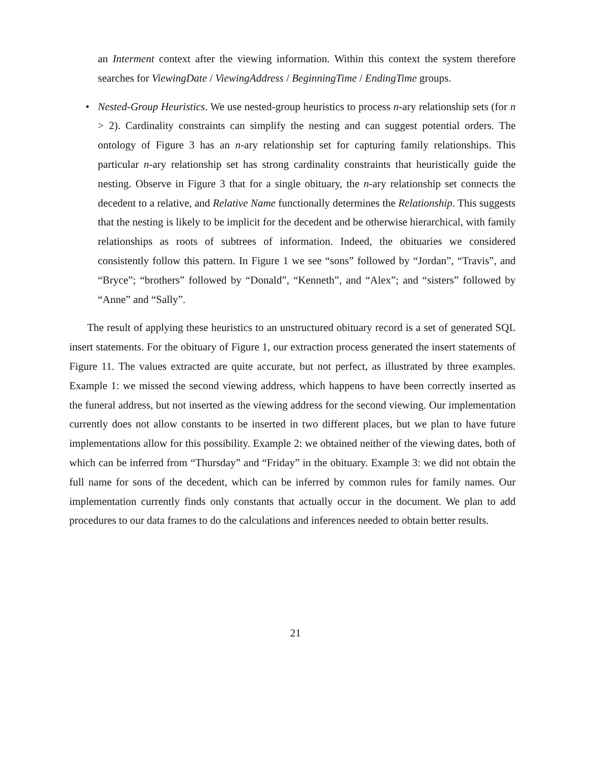an Interment context after the viewing information. Within this context the system therefore searches for ViewingDate / ViewingAddress / BeginningTime / EndingTime groups.
• Nested-Group Heuristics. We use nested-group heuristics to process n-ary relationship sets (for n > 2). Cardinality constraints can simplify the nesting and can suggest potential orders. The ontology of Figure 3 has an n-ary relationship set for capturing family relationships. This particular n-ary relationship set has strong cardinality constraints that heuristically guide the nesting. Observe in Figure 3 that for a single obituary, the n-ary relationship set connects the decedent to a relative, and Relative Name functionally determines the Relationship. This suggests that the nesting is likely to be implicit for the decedent and be otherwise hierarchical, with family relationships as roots of subtrees of information. Indeed, the obituaries we considered consistently follow this pattern. In Figure 1 we see “sons” followed by “Jordan”, “Travis”, and “Bryce”; “brothers” followed by “Donald”, “Kenneth”, and “Alex”; and “sisters” followed by “Anne” and “Sally”.
The result of applying these heuristics to an unstructured obituary record is a set of generated SQL insert statements. For the obituary of Figure 1, our extraction process generated the insert statements of Figure 11. The values extracted are quite accurate, but not perfect, as illustrated by three examples. Example 1: we missed the second viewing address, which happens to have been correctly inserted as the funeral address, but not inserted as the viewing address for the second viewing. Our implementation currently does not allow constants to be inserted in two different places, but we plan to have future implementations allow for this possibility. Example 2: we obtained neither of the viewing dates, both of which can be inferred from “Thursday” and “Friday” in the obituary. Example 3: we did not obtain the full name for sons of the decedent, which can be inferred by common rules for family names. Our implementation currently finds only constants that actually occur in the document. We plan to add procedures to our data frames to do the calculations and inferences needed to obtain better results.
21